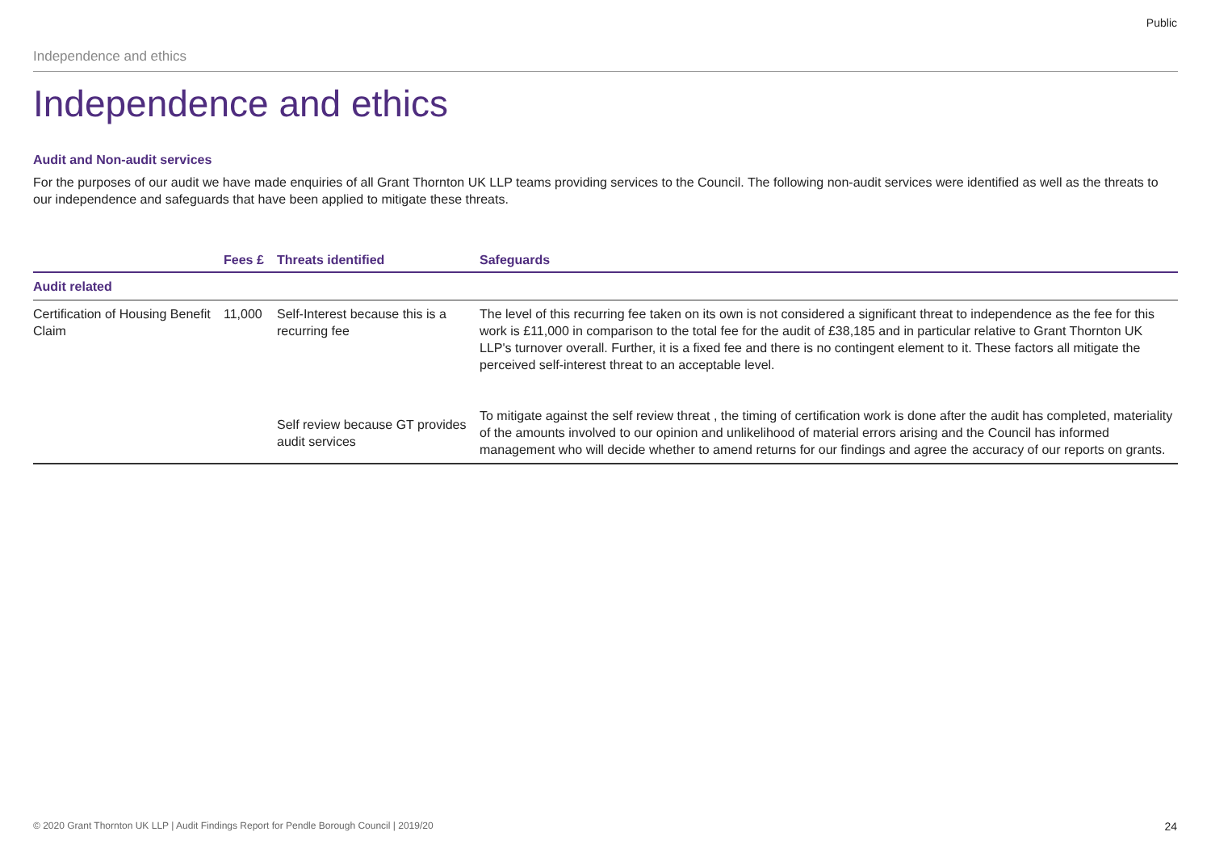Public
Independence and ethics
Independence and ethics
Audit and Non-audit services
For the purposes of our audit we have made enquiries of all Grant Thornton UK LLP teams providing services to the Council. The following non-audit services were identified as well as the threats to our independence and safeguards that have been applied to mitigate these threats.
| | Fees £ | Threats identified | Safeguards |
| --- | --- | --- | --- |
| Audit related | | | |
| Certification of Housing Benefit Claim | 11,000 | Self-Interest because this is a recurring fee | The level of this recurring fee taken on its own is not considered a significant threat to independence as the fee for this work is £11,000 in comparison to the total fee for the audit of £38,185 and in particular relative to Grant Thornton UK LLP's turnover overall. Further, it is a fixed fee and there is no contingent element to it. These factors all mitigate the perceived self-interest threat to an acceptable level. |
| | | Self review because GT provides audit services | To mitigate against the self review threat , the timing of certification work is done after the audit has completed, materiality of the amounts involved to our opinion and unlikelihood of material errors arising and the Council has informed management who will decide whether to amend returns for our findings and agree the accuracy of our reports on grants. |
© 2020 Grant Thornton UK LLP | Audit Findings Report for Pendle Borough Council | 2019/20 24